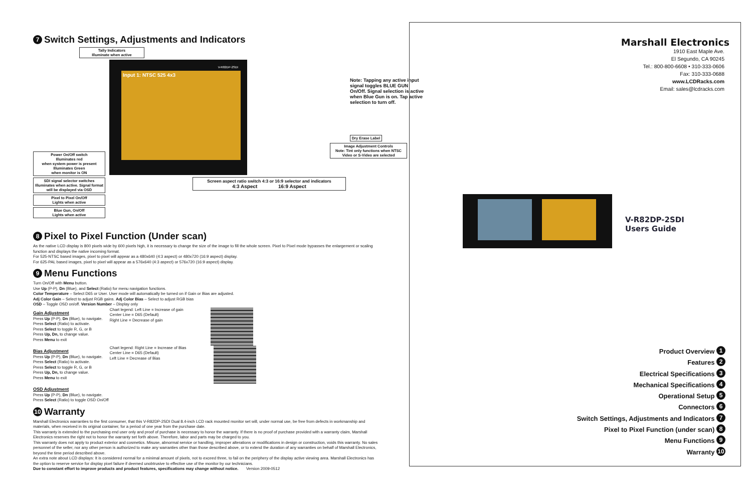7 Switch Settings, Adjustments and Indicators
Power On/Off switch
Illuminates red
when system power is present
Illuminates Green
when monitor is ON
SDI signal selector switches Illuminates when active. Signal format will be displayed via OSD
Pixel to Pixel On/Off
Lights when active
Blue Gun, On/Off
Lights when active
Tally Indicators
Illuminate when active
V-R82DP-2SDI
Input 1: NTSC 525 4x3
Screen aspect ratio switch 4:3 or 16:9 selector and indicators
4:3 Aspect 16:9 Aspect
Note: Tapping any active input signal toggles BLUE GUN On/Off. Signal selection is active when Blue Gun is on. Tap active selection to turn off.
Dry Erase Label
Image Adjustment Controls
Note: Tint only functions when NTSC Video or S-Video are selected
8 Pixel to Pixel Function (Under scan)
As the native LCD display is 800 pixels wide by 600 pixels high, it is necessary to change the size of the image to fill the whole screen. Pixel to Pixel mode bypasses the enlargement or scaling function and displays the native incoming format.
For 525-NTSC based images, pixel to pixel will appear as a 480x640 (4:3 aspect) or 480x720 (16:9 aspect) display.
For 625-PAL based images, pixel to pixel will appear as a 576x640 (4:3 aspect) or 576x720 (16:9 aspect) display.
9 Menu Functions
Turn On/Off with Menu button.
Use Up (P-P), Dn (Blue), and Select (Ratio) for menu navigation functions.
Color Temperature – Select D65 or User. User mode will automatically be turned on if Gain or Bias are adjusted.
Adj Color Gain – Select to adjust RGB gains. Adj Color Bias – Select to adjust RGB bias
OSD – Toggle OSD on/off. Version Number – Display only
Gain Adjustment
Press Up (P-P), Dn (Blue), to navigate.
Press Select (Ratio) to activate.
Press Select to toggle R, G, or B
Press Up, Dn, to change value.
Press Menu to exit
Chart legend: Left Line = Increase of gain
Center Line = D65 (Default)
Right Line = Decrease of gain
Bias Adjustment
Press Up (P-P), Dn (Blue), to navigate.
Press Select (Ratio) to activate.
Press Select to toggle R, G, or B
Press Up, Dn, to change value.
Press Menu to exit
Chart legend: Right Line = Increase of Bias
Center Line = D65 (Default)
Left Line = Decrease of Bias
OSD Adjustment
Press Up (P-P), Dn (Blue), to navigate.
Press Select (Ratio) to toggle OSD On/Off
10 Warranty
Marshall Electronics warranties to the first consumer, that this V-R82DP-2SDI Dual 8.4-inch LCD rack mounted monitor set will, under normal use, be free from defects in workmanship and materials, when received in its original container, for a period of one year from the purchase date.
This warranty is extended to the purchasing end user only and proof of purchase is necessary to honor the warranty. If there is no proof of purchase provided with a warranty claim, Marshall Electronics reserves the right not to honor the warranty set forth above. Therefore, labor and parts may be charged to you.
This warranty does not apply to product exterior and cosmetics. Misuse, abnormal service or handling, improper alterations or modifications in design or construction, voids this warranty. No sales personnel of the seller, nor any other person is authorized to make any warranties other than those described above, or to extend the duration of any warranties on behalf of Marshall Electronics, beyond the time period described above.
An extra note about LCD displays: It is considered normal for a minimal amount of pixels, not to exceed three, to fail on the periphery of the display active viewing area. Marshall Electronics has the option to reserve service for display pixel failure if deemed unobtrusive to effective use of the monitor by our technicians.
Due to constant effort to improve products and product features, specifications may change without notice. Version 2009-0512
Marshall Electronics
1910 East Maple Ave.
El Segundo, CA 90245
Tel.: 800-800-6608 • 310-333-0606
Fax: 310-333-0688
www.LCDRacks.com
Email: sales@lcdracks.com
V-R82DP-2SDI
Users Guide
Product Overview 1
Features 2
Electrical Specifications 3
Mechanical Specifications 4
Operational Setup 5
Connectors 6
Switch Settings, Adjustments and Indicators 7
Pixel to Pixel Function (under scan) 8
Menu Functions 9
Warranty 10